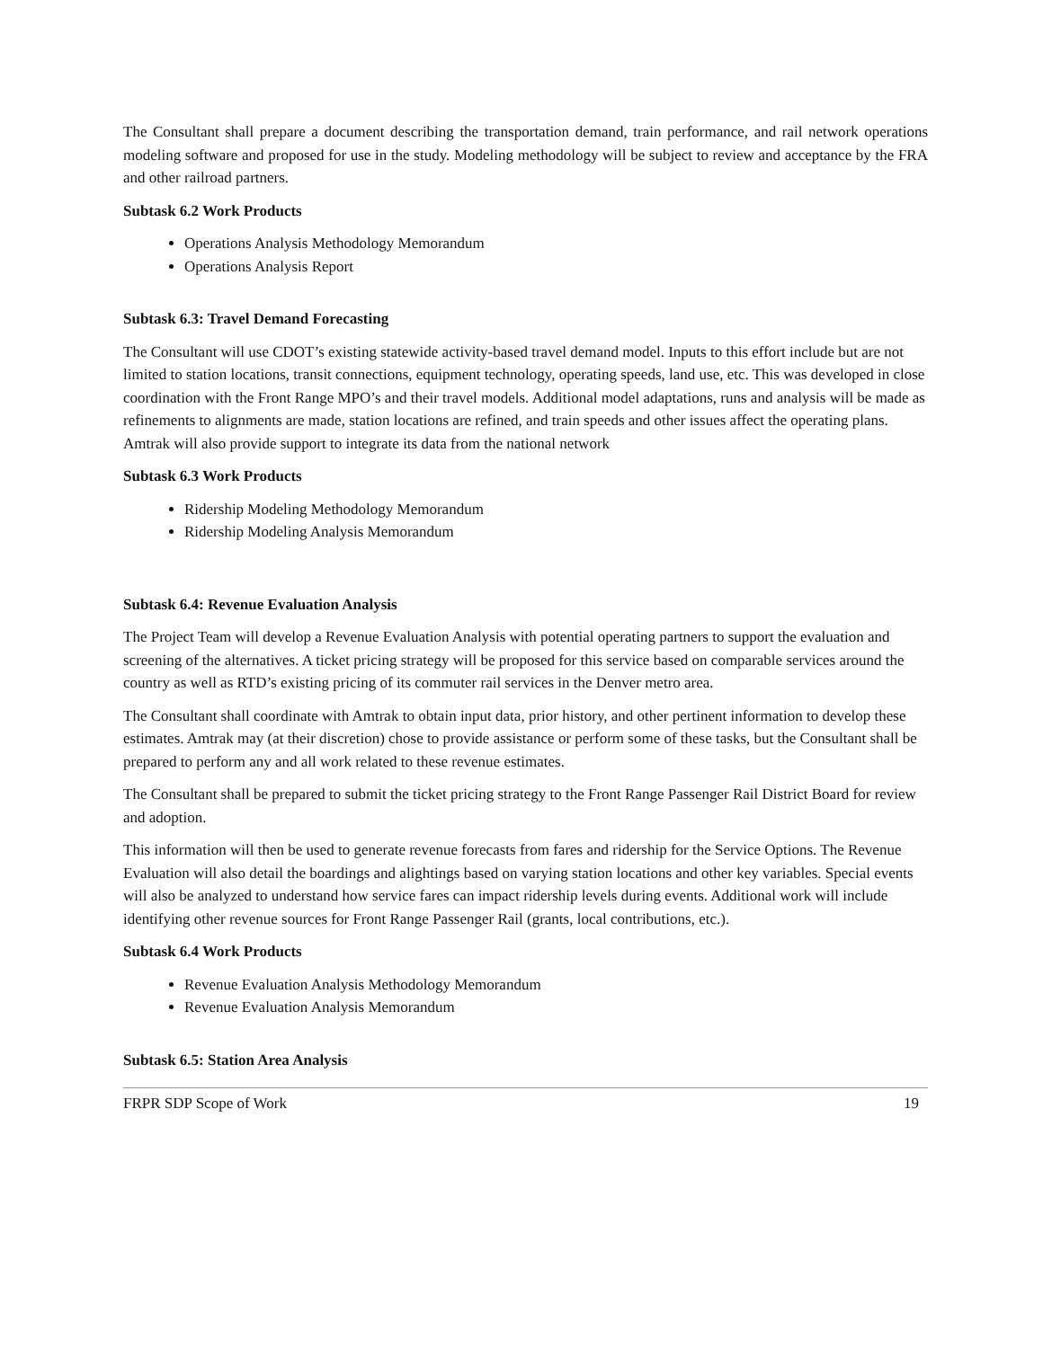The Consultant shall prepare a document describing the transportation demand, train performance, and rail network operations modeling software and proposed for use in the study. Modeling methodology will be subject to review and acceptance by the FRA and other railroad partners.
Subtask 6.2 Work Products
Operations Analysis Methodology Memorandum
Operations Analysis Report
Subtask 6.3: Travel Demand Forecasting
The Consultant will use CDOT’s existing statewide activity-based travel demand model. Inputs to this effort include but are not limited to station locations, transit connections, equipment technology, operating speeds, land use, etc. This was developed in close coordination with the Front Range MPO’s and their travel models. Additional model adaptations, runs and analysis will be made as refinements to alignments are made, station locations are refined, and train speeds and other issues affect the operating plans. Amtrak will also provide support to integrate its data from the national network
Subtask 6.3 Work Products
Ridership Modeling Methodology Memorandum
Ridership Modeling Analysis Memorandum
Subtask 6.4: Revenue Evaluation Analysis
The Project Team will develop a Revenue Evaluation Analysis with potential operating partners to support the evaluation and screening of the alternatives. A ticket pricing strategy will be proposed for this service based on comparable services around the country as well as RTD’s existing pricing of its commuter rail services in the Denver metro area.
The Consultant shall coordinate with Amtrak to obtain input data, prior history, and other pertinent information to develop these estimates. Amtrak may (at their discretion) chose to provide assistance or perform some of these tasks, but the Consultant shall be prepared to perform any and all work related to these revenue estimates.
The Consultant shall be prepared to submit the ticket pricing strategy to the Front Range Passenger Rail District Board for review and adoption.
This information will then be used to generate revenue forecasts from fares and ridership for the Service Options. The Revenue Evaluation will also detail the boardings and alightings based on varying station locations and other key variables. Special events will also be analyzed to understand how service fares can impact ridership levels during events. Additional work will include identifying other revenue sources for Front Range Passenger Rail (grants, local contributions, etc.).
Subtask 6.4 Work Products
Revenue Evaluation Analysis Methodology Memorandum
Revenue Evaluation Analysis Memorandum
Subtask 6.5: Station Area Analysis
FRPR SDP Scope of Work 19